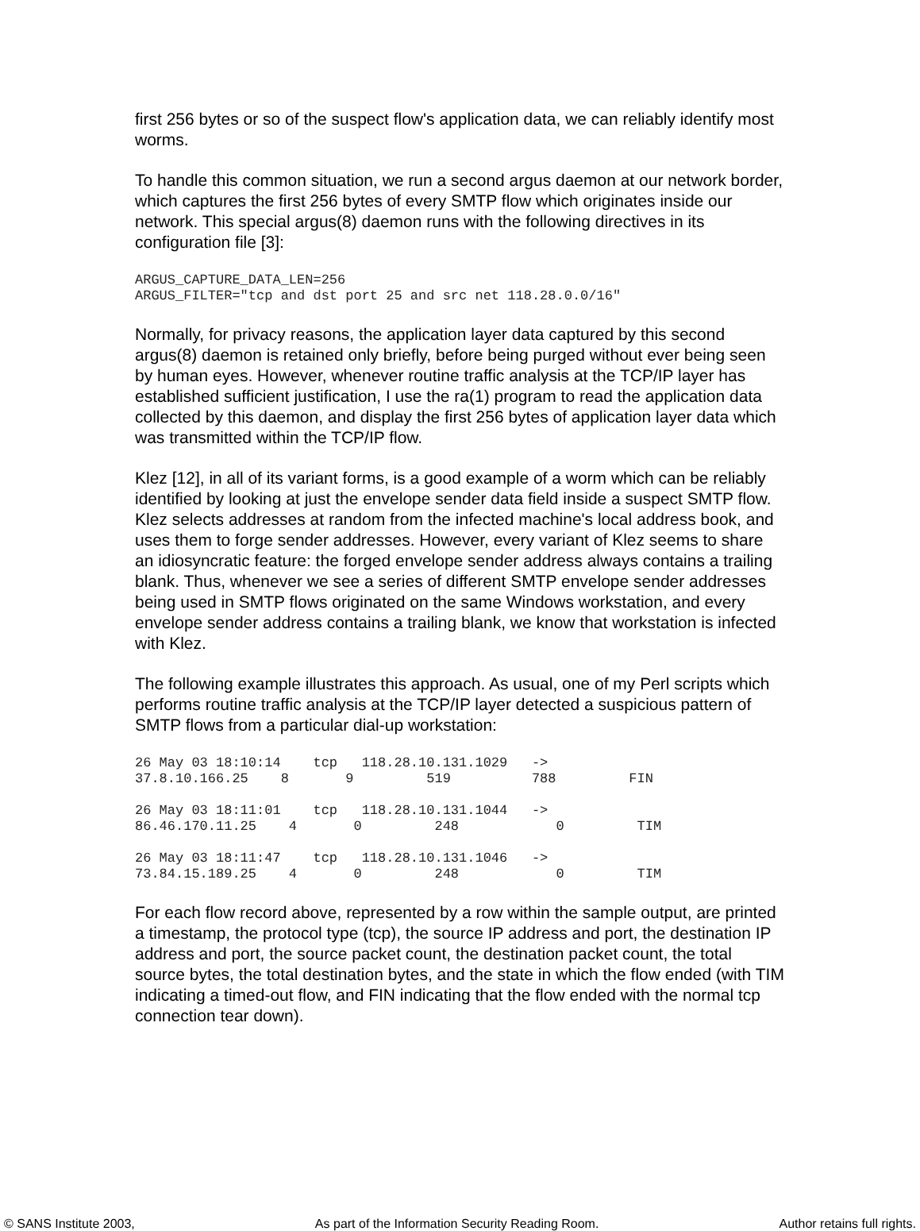first 256 bytes or so of the suspect flow's application data, we can reliably identify most worms.
To handle this common situation, we run a second argus daemon at our network border, which captures the first 256 bytes of every SMTP flow which originates inside our network. This special argus(8) daemon runs with the following directives in its configuration file [3]:
ARGUS_CAPTURE_DATA_LEN=256
ARGUS_FILTER="tcp and dst port 25 and src net 118.28.0.0/16"
Normally, for privacy reasons, the application layer data captured by this second argus(8) daemon is retained only briefly, before being purged without ever being seen by human eyes. However, whenever routine traffic analysis at the TCP/IP layer has established sufficient justification, I use the ra(1) program to read the application data collected by this daemon, and display the first 256 bytes of application layer data which was transmitted within the TCP/IP flow.
Klez [12], in all of its variant forms, is a good example of a worm which can be reliably identified by looking at just the envelope sender data field inside a suspect SMTP flow. Klez selects addresses at random from the infected machine's local address book, and uses them to forge sender addresses. However, every variant of Klez seems to share an idiosyncratic feature: the forged envelope sender address always contains a trailing blank. Thus, whenever we see a series of different SMTP envelope sender addresses being used in SMTP flows originated on the same Windows workstation, and every envelope sender address contains a trailing blank, we know that workstation is infected with Klez.
The following example illustrates this approach. As usual, one of my Perl scripts which performs routine traffic analysis at the TCP/IP layer detected a suspicious pattern of SMTP flows from a particular dial-up workstation:
26 May 03 18:10:14    tcp   118.28.10.131.1029   ->
37.8.10.166.25    8       9         519          788         FIN

26 May 03 18:11:01    tcp   118.28.10.131.1044   ->
86.46.170.11.25    4       0         248            0         TIM

26 May 03 18:11:47    tcp   118.28.10.131.1046   ->
73.84.15.189.25    4       0         248            0         TIM
For each flow record above, represented by a row within the sample output, are printed a timestamp, the protocol type (tcp), the source IP address and port, the destination IP address and port, the source packet count, the destination packet count, the total source bytes, the total destination bytes, and the state in which the flow ended (with TIM indicating a timed-out flow, and FIN indicating that the flow ended with the normal tcp connection tear down).
© SANS Institute 2003, As part of the Information Security Reading Room. Author retains full rights.